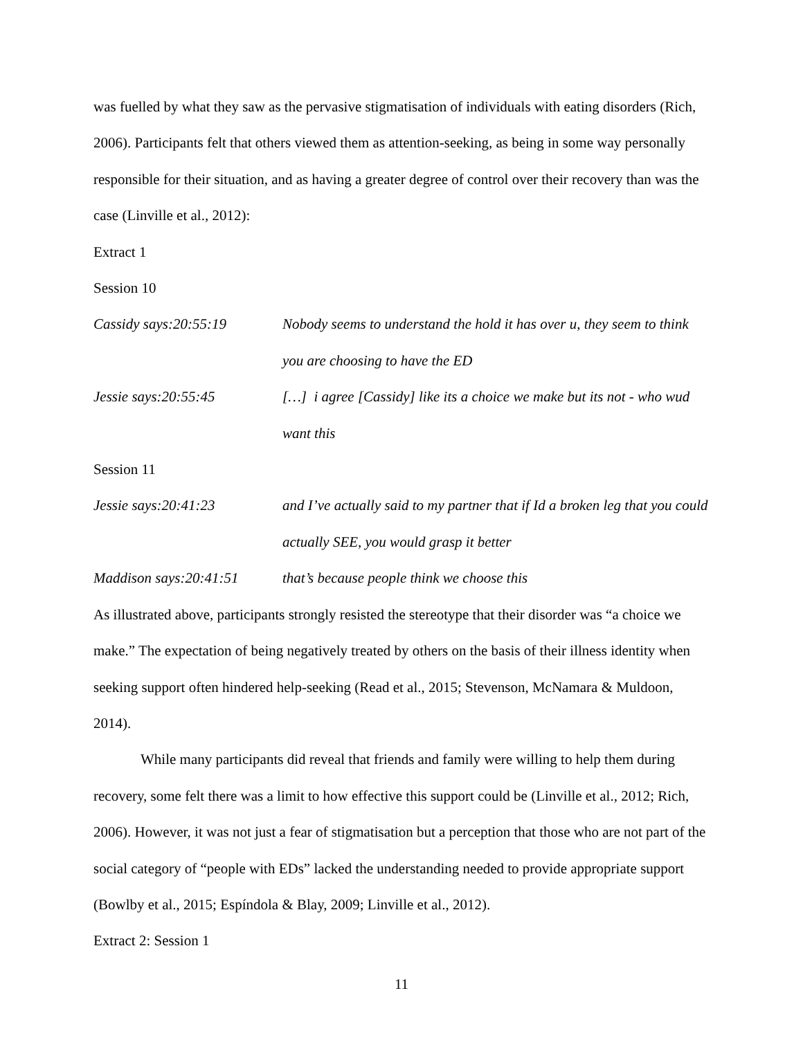was fuelled by what they saw as the pervasive stigmatisation of individuals with eating disorders (Rich, 2006). Participants felt that others viewed them as attention-seeking, as being in some way personally responsible for their situation, and as having a greater degree of control over their recovery than was the case (Linville et al., 2012):
Extract 1
Session 10
Cassidy says:20:55:19 Nobody seems to understand the hold it has over u, they seem to think you are choosing to have the ED
Jessie says:20:55:45 […] i agree [Cassidy] like its a choice we make but its not - who wud want this
Session 11
Jessie says:20:41:23 and I’ve actually said to my partner that if Id a broken leg that you could actually SEE, you would grasp it better
Maddison says:20:41:51
that’s because people think we choose this
As illustrated above, participants strongly resisted the stereotype that their disorder was “a choice we make.” The expectation of being negatively treated by others on the basis of their illness identity when seeking support often hindered help-seeking (Read et al., 2015; Stevenson, McNamara & Muldoon, 2014).
While many participants did reveal that friends and family were willing to help them during recovery, some felt there was a limit to how effective this support could be (Linville et al., 2012; Rich, 2006). However, it was not just a fear of stigmatisation but a perception that those who are not part of the social category of “people with EDs” lacked the understanding needed to provide appropriate support (Bowlby et al., 2015; Espíndola & Blay, 2009; Linville et al., 2012).
Extract 2: Session 1
11